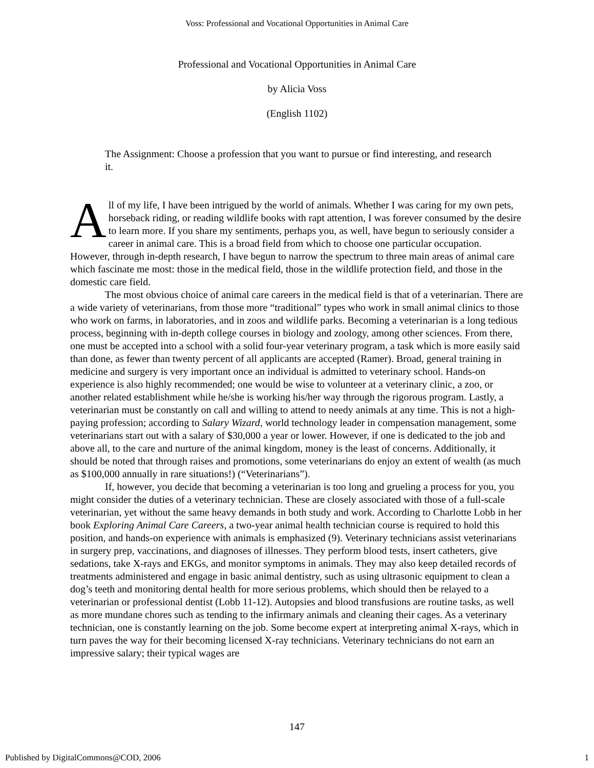Voss: Professional and Vocational Opportunities in Animal Care
Professional and Vocational Opportunities in Animal Care
by Alicia Voss
(English 1102)
The Assignment: Choose a profession that you want to pursue or find interesting, and research it.
All of my life, I have been intrigued by the world of animals. Whether I was caring for my own pets, horseback riding, or reading wildlife books with rapt attention, I was forever consumed by the desire to learn more. If you share my sentiments, perhaps you, as well, have begun to seriously consider a career in animal care. This is a broad field from which to choose one particular occupation. However, through in-depth research, I have begun to narrow the spectrum to three main areas of animal care which fascinate me most: those in the medical field, those in the wildlife protection field, and those in the domestic care field.
The most obvious choice of animal care careers in the medical field is that of a veterinarian. There are a wide variety of veterinarians, from those more “traditional” types who work in small animal clinics to those who work on farms, in laboratories, and in zoos and wildlife parks. Becoming a veterinarian is a long tedious process, beginning with in-depth college courses in biology and zoology, among other sciences. From there, one must be accepted into a school with a solid four-year veterinary program, a task which is more easily said than done, as fewer than twenty percent of all applicants are accepted (Ramer). Broad, general training in medicine and surgery is very important once an individual is admitted to veterinary school. Hands-on experience is also highly recommended; one would be wise to volunteer at a veterinary clinic, a zoo, or another related establishment while he/she is working his/her way through the rigorous program. Lastly, a veterinarian must be constantly on call and willing to attend to needy animals at any time. This is not a high-paying profession; according to Salary Wizard, world technology leader in compensation management, some veterinarians start out with a salary of $30,000 a year or lower. However, if one is dedicated to the job and above all, to the care and nurture of the animal kingdom, money is the least of concerns. Additionally, it should be noted that through raises and promotions, some veterinarians do enjoy an extent of wealth (as much as $100,000 annually in rare situations!) (“Veterinarians”).
If, however, you decide that becoming a veterinarian is too long and grueling a process for you, you might consider the duties of a veterinary technician. These are closely associated with those of a full-scale veterinarian, yet without the same heavy demands in both study and work. According to Charlotte Lobb in her book Exploring Animal Care Careers, a two-year animal health technician course is required to hold this position, and hands-on experience with animals is emphasized (9). Veterinary technicians assist veterinarians in surgery prep, vaccinations, and diagnoses of illnesses. They perform blood tests, insert catheters, give sedations, take X-rays and EKGs, and monitor symptoms in animals. They may also keep detailed records of treatments administered and engage in basic animal dentistry, such as using ultrasonic equipment to clean a dog’s teeth and monitoring dental health for more serious problems, which should then be relayed to a veterinarian or professional dentist (Lobb 11-12). Autopsies and blood transfusions are routine tasks, as well as more mundane chores such as tending to the infirmary animals and cleaning their cages. As a veterinary technician, one is constantly learning on the job. Some become expert at interpreting animal X-rays, which in turn paves the way for their becoming licensed X-ray technicians. Veterinary technicians do not earn an impressive salary; their typical wages are
147
Published by DigitalCommons@COD, 2006 1